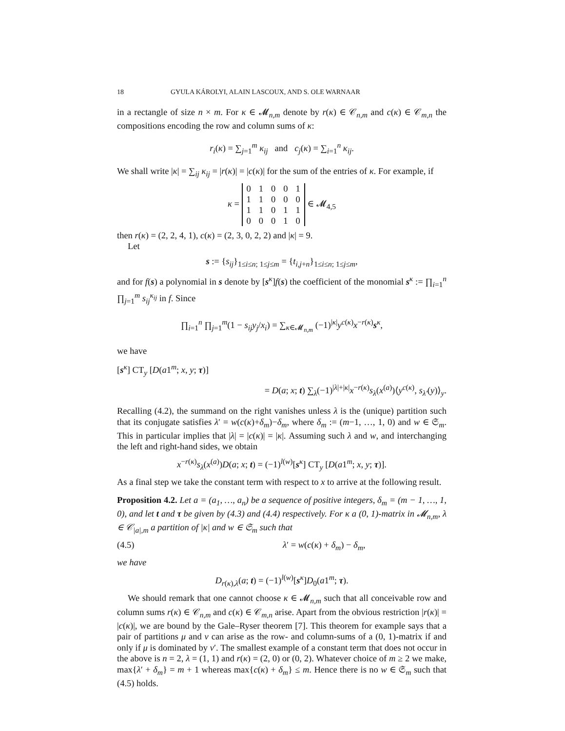18 GYULA KÁROLYI, ALAIN LASCOUX, AND S. OLE WARNAAR
in a rectangle of size n × m. For κ ∈ 𝓜<sub>n,m</sub> denote by r(κ) ∈ 𝒞<sub>n,m</sub> and c(κ) ∈ 𝒞<sub>m,n</sub> the compositions encoding the row and column sums of κ:
r<sub>i</sub>(κ) = ∑<sub>j=1</sub><sup>m</sup> κ<sub>ij</sub> and c<sub>j</sub>(κ) = ∑<sub>i=1</sub><sup>n</sup> κ<sub>ij</sub>.
We shall write |κ| = ∑<sub>ij</sub> κ<sub>ij</sub> = |r(κ)| = |c(κ)| for the sum of the entries of κ. For example, if
κ =
| 0 | 1 | 0 | 0 | 1 |
| 1 | 1 | 0 | 0 | 0 |
| 1 | 1 | 0 | 1 | 1 |
| 0 | 0 | 0 | 1 | 0 |
∈ 𝓜<sub>4,5</sub>
then r(κ) = (2, 2, 4, 1), c(κ) = (2, 3, 0, 2, 2) and |κ| = 9.
Let
s := {s<sub>ij</sub>}<sub>1≤i≤n; 1≤j≤m</sub> = {t<sub>i,j+n</sub>}<sub>1≤i≤n; 1≤j≤m</sub>,
and for f(s) a polynomial in s denote by [s<sup>κ</sup>]f(s) the coefficient of the monomial s<sup>κ</sup> := ∏<sub>i=1</sub><sup>n</sup> ∏<sub>j=1</sub><sup>m</sup> s<sub>ij</sub><sup>κ<sub>ij</sub></sup> in f. Since
∏<sub>i=1</sub><sup>n</sup> ∏<sub>j=1</sub><sup>m</sup>(1 − s<sub>ij</sub>y<sub>j</sub>/x<sub>i</sub>) = ∑<sub>κ∈𝓜<sub>n,m</sub></sub> (−1)<sup>|κ|</sup>y<sup>c(κ)</sup>x<sup>−r(κ)</sup>s<sup>κ</sup>,
we have
[s<sup>κ</sup>] CT<sub>y</sub> [D(a1<sup>m</sup>; x, y; τ)]
= D(a; x; t) ∑<sub>λ</sub>(−1)<sup>|λ|+|κ|</sup>x<sup>−r(κ)</sup>s<sub>λ</sub>(x<sup>(a)</sup>)⟨y<sup>c(κ)</sup>, s<sub>λ′</sub>(y)⟩<sub>y</sub>.
Recalling (4.2), the summand on the right vanishes unless λ is the (unique) partition such that its conjugate satisfies λ′ = w(c(κ)+δ<sub>m</sub>)−δ<sub>m</sub>, where δ<sub>m</sub> := (m−1, …, 1, 0) and w ∈ 𝔖<sub>m</sub>. This in particular implies that |λ| = |c(κ)| = |κ|. Assuming such λ and w, and interchanging the left and right-hand sides, we obtain
x<sup>−r(κ)</sup>s<sub>λ</sub>(x<sup>(a)</sup>)D(a; x; t) = (−1)<sup>l(w)</sup>[s<sup>κ</sup>] CT<sub>y</sub> [D(a1<sup>m</sup>; x, y; τ)].
As a final step we take the constant term with respect to x to arrive at the following result.
Proposition 4.2. Let a = (a<sub>1</sub>, …, a<sub>n</sub>) be a sequence of positive integers, δ<sub>m</sub> = (m − 1, …, 1, 0), and let t and τ be given by (4.3) and (4.4) respectively. For κ a (0, 1)-matrix in 𝓜<sub>n,m</sub>, λ ∈ 𝒞<sub>|a|,m</sub> a partition of |κ| and w ∈ 𝔖<sub>m</sub> such that
(4.5) λ′ = w(c(κ) + δ<sub>m</sub>) − δ<sub>m</sub>,
we have
D<sub>r(κ),λ</sub>(a; t) = (−1)<sup>l(w)</sup>[s<sup>κ</sup>]D<sub>0</sub>(a1<sup>m</sup>; τ).
We should remark that one cannot choose κ ∈ 𝓜<sub>n,m</sub> such that all conceivable row and column sums r(κ) ∈ 𝒞<sub>n,m</sub> and c(κ) ∈ 𝒞<sub>m,n</sub> arise. Apart from the obvious restriction |r(κ)| = |c(κ)|, we are bound by the Gale–Ryser theorem [7]. This theorem for example says that a pair of partitions μ and ν can arise as the row- and column-sums of a (0, 1)-matrix if and only if μ is dominated by ν′. The smallest example of a constant term that does not occur in the above is n = 2, λ = (1, 1) and r(κ) = (2, 0) or (0, 2). Whatever choice of m ≥ 2 we make, max{λ′ + δ<sub>m</sub>} = m + 1 whereas max{c(κ) + δ<sub>m</sub>} ≤ m. Hence there is no w ∈ 𝔖<sub>m</sub> such that (4.5) holds.